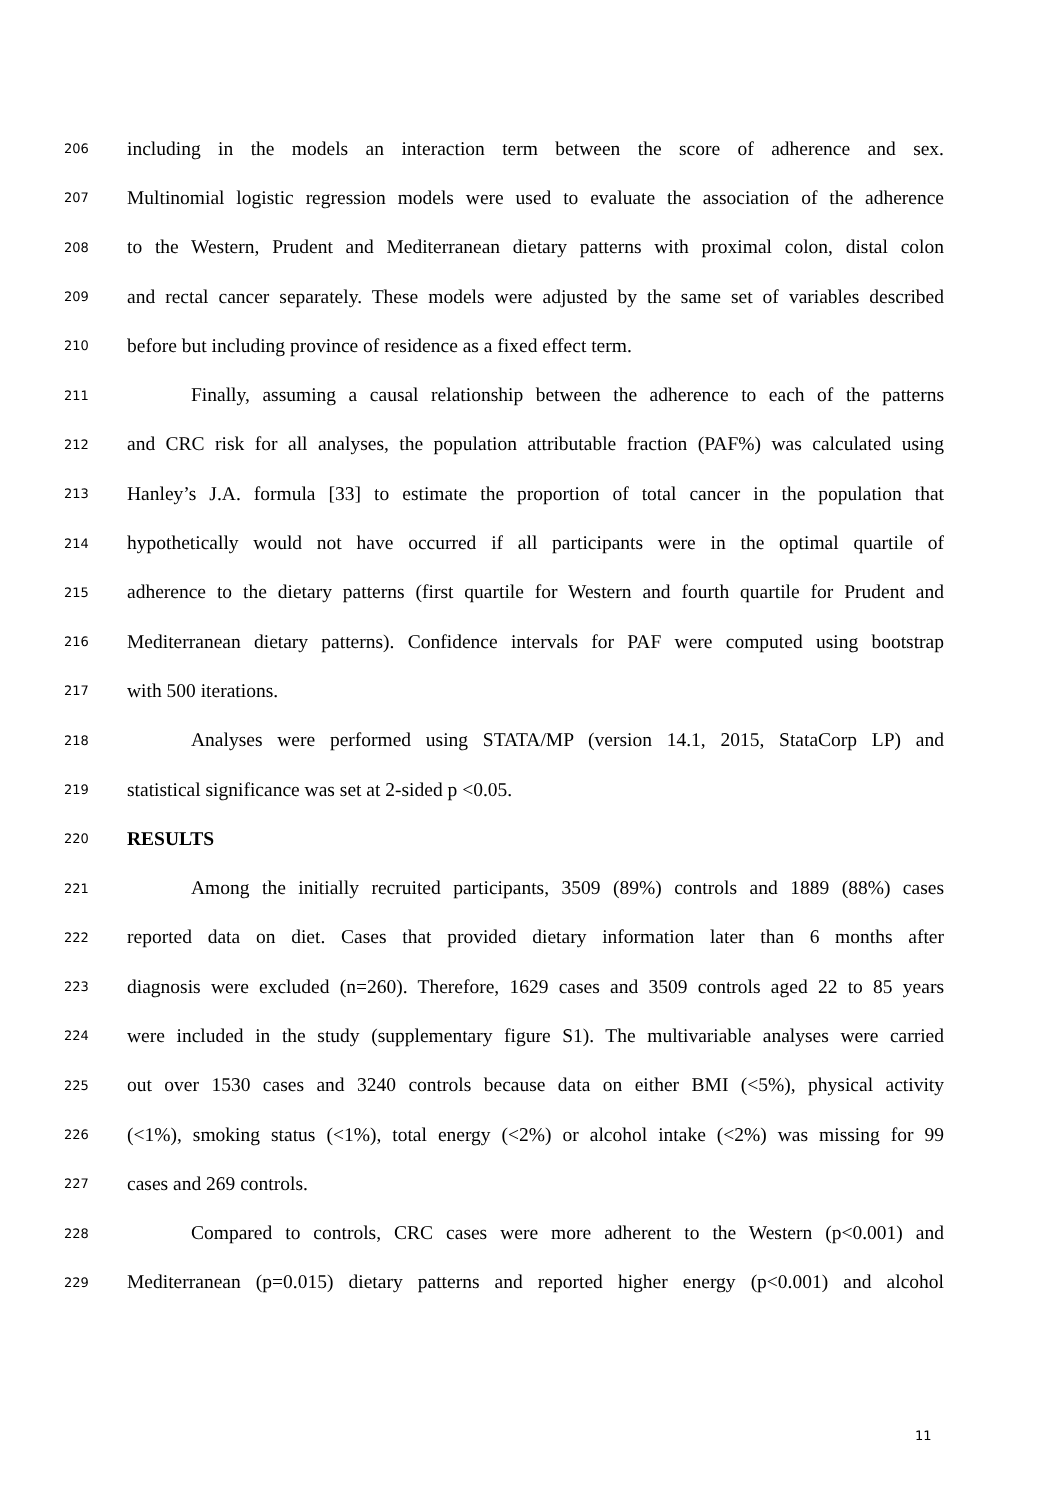206 including in the models an interaction term between the score of adherence and sex.
207 Multinomial logistic regression models were used to evaluate the association of the adherence
208 to the Western, Prudent and Mediterranean dietary patterns with proximal colon, distal colon
209 and rectal cancer separately. These models were adjusted by the same set of variables described
210 before but including province of residence as a fixed effect term.
211 Finally, assuming a causal relationship between the adherence to each of the patterns
212 and CRC risk for all analyses, the population attributable fraction (PAF%) was calculated using
213 Hanley’s J.A. formula [33] to estimate the proportion of total cancer in the population that
214 hypothetically would not have occurred if all participants were in the optimal quartile of
215 adherence to the dietary patterns (first quartile for Western and fourth quartile for Prudent and
216 Mediterranean dietary patterns). Confidence intervals for PAF were computed using bootstrap
217 with 500 iterations.
218 Analyses were performed using STATA/MP (version 14.1, 2015, StataCorp LP) and
219 statistical significance was set at 2-sided p <0.05.
220 RESULTS
221 Among the initially recruited participants, 3509 (89%) controls and 1889 (88%) cases
222 reported data on diet. Cases that provided dietary information later than 6 months after
223 diagnosis were excluded (n=260). Therefore, 1629 cases and 3509 controls aged 22 to 85 years
224 were included in the study (supplementary figure S1). The multivariable analyses were carried
225 out over 1530 cases and 3240 controls because data on either BMI (<5%), physical activity
226 (<1%), smoking status (<1%), total energy (<2%) or alcohol intake (<2%) was missing for 99
227 cases and 269 controls.
228 Compared to controls, CRC cases were more adherent to the Western (p<0.001) and
229 Mediterranean (p=0.015) dietary patterns and reported higher energy (p<0.001) and alcohol
11